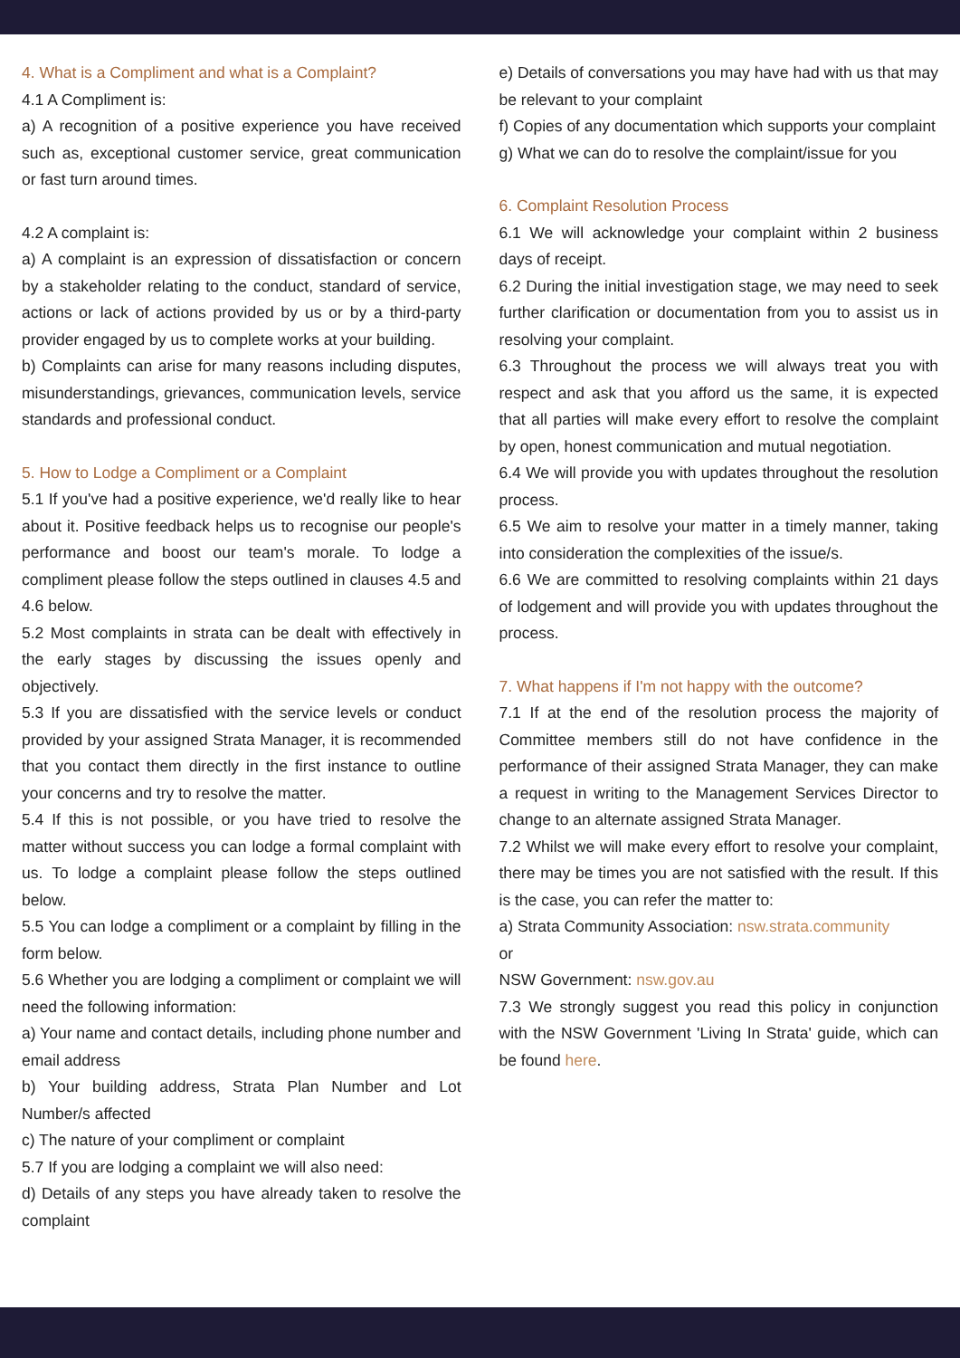4. What is a Compliment and what is a Complaint?
4.1 A Compliment is:
a) A recognition of a positive experience you have received such as, exceptional customer service, great communication or fast turn around times.
4.2 A complaint is:
a) A complaint is an expression of dissatisfaction or concern by a stakeholder relating to the conduct, standard of service, actions or lack of actions provided by us or by a third-party provider engaged by us to complete works at your building.
b) Complaints can arise for many reasons including disputes, misunderstandings, grievances, communication levels, service standards and professional conduct.
5. How to Lodge a Compliment or a Complaint
5.1 If you've had a positive experience, we'd really like to hear about it. Positive feedback helps us to recognise our people's performance and boost our team's morale. To lodge a compliment please follow the steps outlined in clauses 4.5 and 4.6 below.
5.2 Most complaints in strata can be dealt with effectively in the early stages by discussing the issues openly and objectively.
5.3 If you are dissatisfied with the service levels or conduct provided by your assigned Strata Manager, it is recommended that you contact them directly in the first instance to outline your concerns and try to resolve the matter.
5.4 If this is not possible, or you have tried to resolve the matter without success you can lodge a formal complaint with us. To lodge a complaint please follow the steps outlined below.
5.5 You can lodge a compliment or a complaint by filling in the form below.
5.6 Whether you are lodging a compliment or complaint we will need the following information:
a) Your name and contact details, including phone number and email address
b) Your building address, Strata Plan Number and Lot Number/s affected
c) The nature of your compliment or complaint
5.7 If you are lodging a complaint we will also need:
d) Details of any steps you have already taken to resolve the complaint
e) Details of conversations you may have had with us that may be relevant to your complaint
f) Copies of any documentation which supports your complaint
g) What we can do to resolve the complaint/issue for you
6. Complaint Resolution Process
6.1 We will acknowledge your complaint within 2 business days of receipt.
6.2 During the initial investigation stage, we may need to seek further clarification or documentation from you to assist us in resolving your complaint.
6.3 Throughout the process we will always treat you with respect and ask that you afford us the same, it is expected that all parties will make every effort to resolve the complaint by open, honest communication and mutual negotiation.
6.4 We will provide you with updates throughout the resolution process.
6.5 We aim to resolve your matter in a timely manner, taking into consideration the complexities of the issue/s.
6.6 We are committed to resolving complaints within 21 days of lodgement and will provide you with updates throughout the process.
7. What happens if I'm not happy with the outcome?
7.1 If at the end of the resolution process the majority of Committee members still do not have confidence in the performance of their assigned Strata Manager, they can make a request in writing to the Management Services Director to change to an alternate assigned Strata Manager.
7.2 Whilst we will make every effort to resolve your complaint, there may be times you are not satisfied with the result. If this is the case, you can refer the matter to:
a) Strata Community Association: nsw.strata.community
or
NSW Government: nsw.gov.au
7.3 We strongly suggest you read this policy in conjunction with the NSW Government 'Living In Strata' guide, which can be found here.